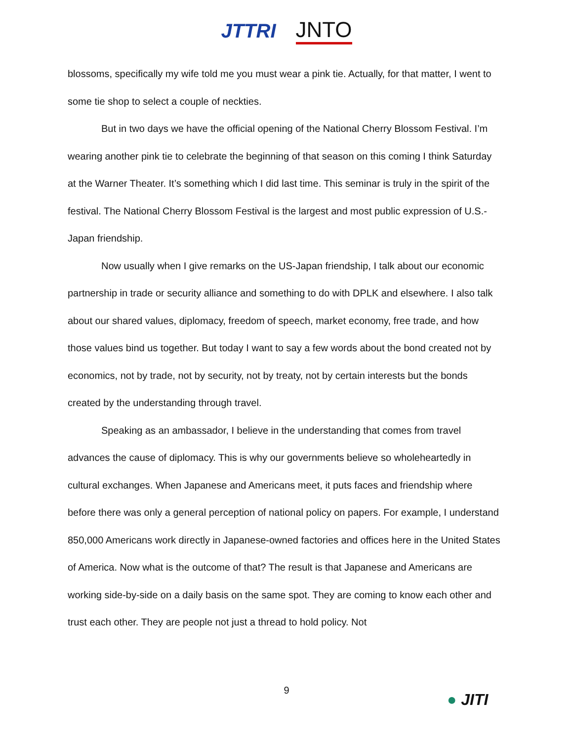JTTRI JNTO
blossoms, specifically my wife told me you must wear a pink tie. Actually, for that matter, I went to some tie shop to select a couple of neckties.
But in two days we have the official opening of the National Cherry Blossom Festival. I’m wearing another pink tie to celebrate the beginning of that season on this coming I think Saturday at the Warner Theater. It’s something which I did last time. This seminar is truly in the spirit of the festival. The National Cherry Blossom Festival is the largest and most public expression of U.S.-Japan friendship.
Now usually when I give remarks on the US-Japan friendship, I talk about our economic partnership in trade or security alliance and something to do with DPLK and elsewhere. I also talk about our shared values, diplomacy, freedom of speech, market economy, free trade, and how those values bind us together. But today I want to say a few words about the bond created not by economics, not by trade, not by security, not by treaty, not by certain interests but the bonds created by the understanding through travel.
Speaking as an ambassador, I believe in the understanding that comes from travel advances the cause of diplomacy. This is why our governments believe so wholeheartedly in cultural exchanges. When Japanese and Americans meet, it puts faces and friendship where before there was only a general perception of national policy on papers. For example, I understand 850,000 Americans work directly in Japanese-owned factories and offices here in the United States of America. Now what is the outcome of that? The result is that Japanese and Americans are working side-by-side on a daily basis on the same spot. They are coming to know each other and trust each other. They are people not just a thread to hold policy. Not
9
● JITI